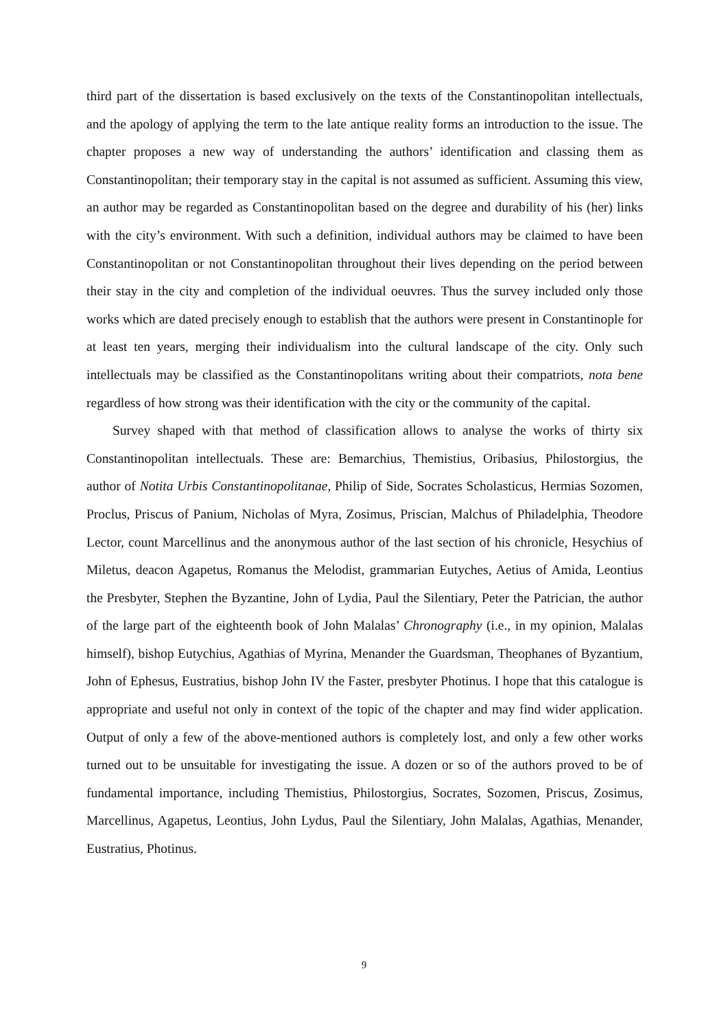third part of the dissertation is based exclusively on the texts of the Constantinopolitan intellectuals, and the apology of applying the term to the late antique reality forms an introduction to the issue. The chapter proposes a new way of understanding the authors’ identification and classing them as Constantinopolitan; their temporary stay in the capital is not assumed as sufficient. Assuming this view, an author may be regarded as Constantinopolitan based on the degree and durability of his (her) links with the city’s environment. With such a definition, individual authors may be claimed to have been Constantinopolitan or not Constantinopolitan throughout their lives depending on the period between their stay in the city and completion of the individual oeuvres. Thus the survey included only those works which are dated precisely enough to establish that the authors were present in Constantinople for at least ten years, merging their individualism into the cultural landscape of the city. Only such intellectuals may be classified as the Constantinopolitans writing about their compatriots, nota bene regardless of how strong was their identification with the city or the community of the capital.
Survey shaped with that method of classification allows to analyse the works of thirty six Constantinopolitan intellectuals. These are: Bemarchius, Themistius, Oribasius, Philostorgius, the author of Notita Urbis Constantinopolitanae, Philip of Side, Socrates Scholasticus, Hermias Sozomen, Proclus, Priscus of Panium, Nicholas of Myra, Zosimus, Priscian, Malchus of Philadelphia, Theodore Lector, count Marcellinus and the anonymous author of the last section of his chronicle, Hesychius of Miletus, deacon Agapetus, Romanus the Melodist, grammarian Eutyches, Aetius of Amida, Leontius the Presbyter, Stephen the Byzantine, John of Lydia, Paul the Silentiary, Peter the Patrician, the author of the large part of the eighteenth book of John Malalas’ Chronography (i.e., in my opinion, Malalas himself), bishop Eutychius, Agathias of Myrina, Menander the Guardsman, Theophanes of Byzantium, John of Ephesus, Eustratius, bishop John IV the Faster, presbyter Photinus. I hope that this catalogue is appropriate and useful not only in context of the topic of the chapter and may find wider application. Output of only a few of the above-mentioned authors is completely lost, and only a few other works turned out to be unsuitable for investigating the issue. A dozen or so of the authors proved to be of fundamental importance, including Themistius, Philostorgius, Socrates, Sozomen, Priscus, Zosimus, Marcellinus, Agapetus, Leontius, John Lydus, Paul the Silentiary, John Malalas, Agathias, Menander, Eustratius, Photinus.
9